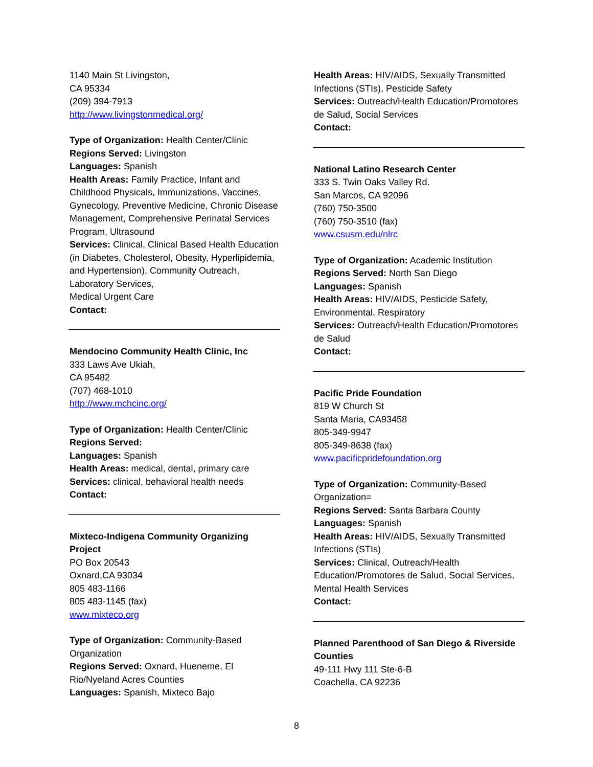1140 Main St Livingston,
CA 95334
(209) 394-7913
http://www.livingstonmedical.org/
Type of Organization: Health Center/Clinic
Regions Served: Livingston
Languages: Spanish
Health Areas: Family Practice, Infant and Childhood Physicals, Immunizations, Vaccines, Gynecology, Preventive Medicine, Chronic Disease Management, Comprehensive Perinatal Services Program, Ultrasound
Services: Clinical, Clinical Based Health Education (in Diabetes, Cholesterol, Obesity, Hyperlipidemia, and Hypertension), Community Outreach, Laboratory Services,
Medical Urgent Care
Contact:
Mendocino Community Health Clinic, Inc
333 Laws Ave Ukiah,
CA 95482
(707) 468-1010
http://www.mchcinc.org/
Type of Organization: Health Center/Clinic
Regions Served:
Languages: Spanish
Health Areas: medical, dental, primary care
Services: clinical, behavioral health needs
Contact:
Mixteco-Indigena Community Organizing Project
PO Box 20543
Oxnard,CA 93034
805 483-1166
805 483-1145 (fax)
www.mixteco.org
Type of Organization: Community-Based Organization
Regions Served: Oxnard, Hueneme, El Rio/Nyeland Acres Counties
Languages: Spanish, Mixteco Bajo
Health Areas: HIV/AIDS, Sexually Transmitted Infections (STIs), Pesticide Safety
Services: Outreach/Health Education/Promotores de Salud, Social Services
Contact:
National Latino Research Center
333 S. Twin Oaks Valley Rd.
San Marcos, CA 92096
(760) 750-3500
(760) 750-3510 (fax)
www.csusm.edu/nlrc
Type of Organization: Academic Institution
Regions Served: North San Diego
Languages: Spanish
Health Areas: HIV/AIDS, Pesticide Safety, Environmental, Respiratory
Services: Outreach/Health Education/Promotores de Salud
Contact:
Pacific Pride Foundation
819 W Church St
Santa Maria, CA93458
805-349-9947
805-349-8638 (fax)
www.pacificpridefoundation.org
Type of Organization: Community-Based Organization=
Regions Served: Santa Barbara County
Languages: Spanish
Health Areas: HIV/AIDS, Sexually Transmitted Infections (STIs)
Services: Clinical, Outreach/Health Education/Promotores de Salud, Social Services, Mental Health Services
Contact:
Planned Parenthood of San Diego & Riverside Counties
49-111 Hwy 111 Ste-6-B
Coachella, CA 92236
8